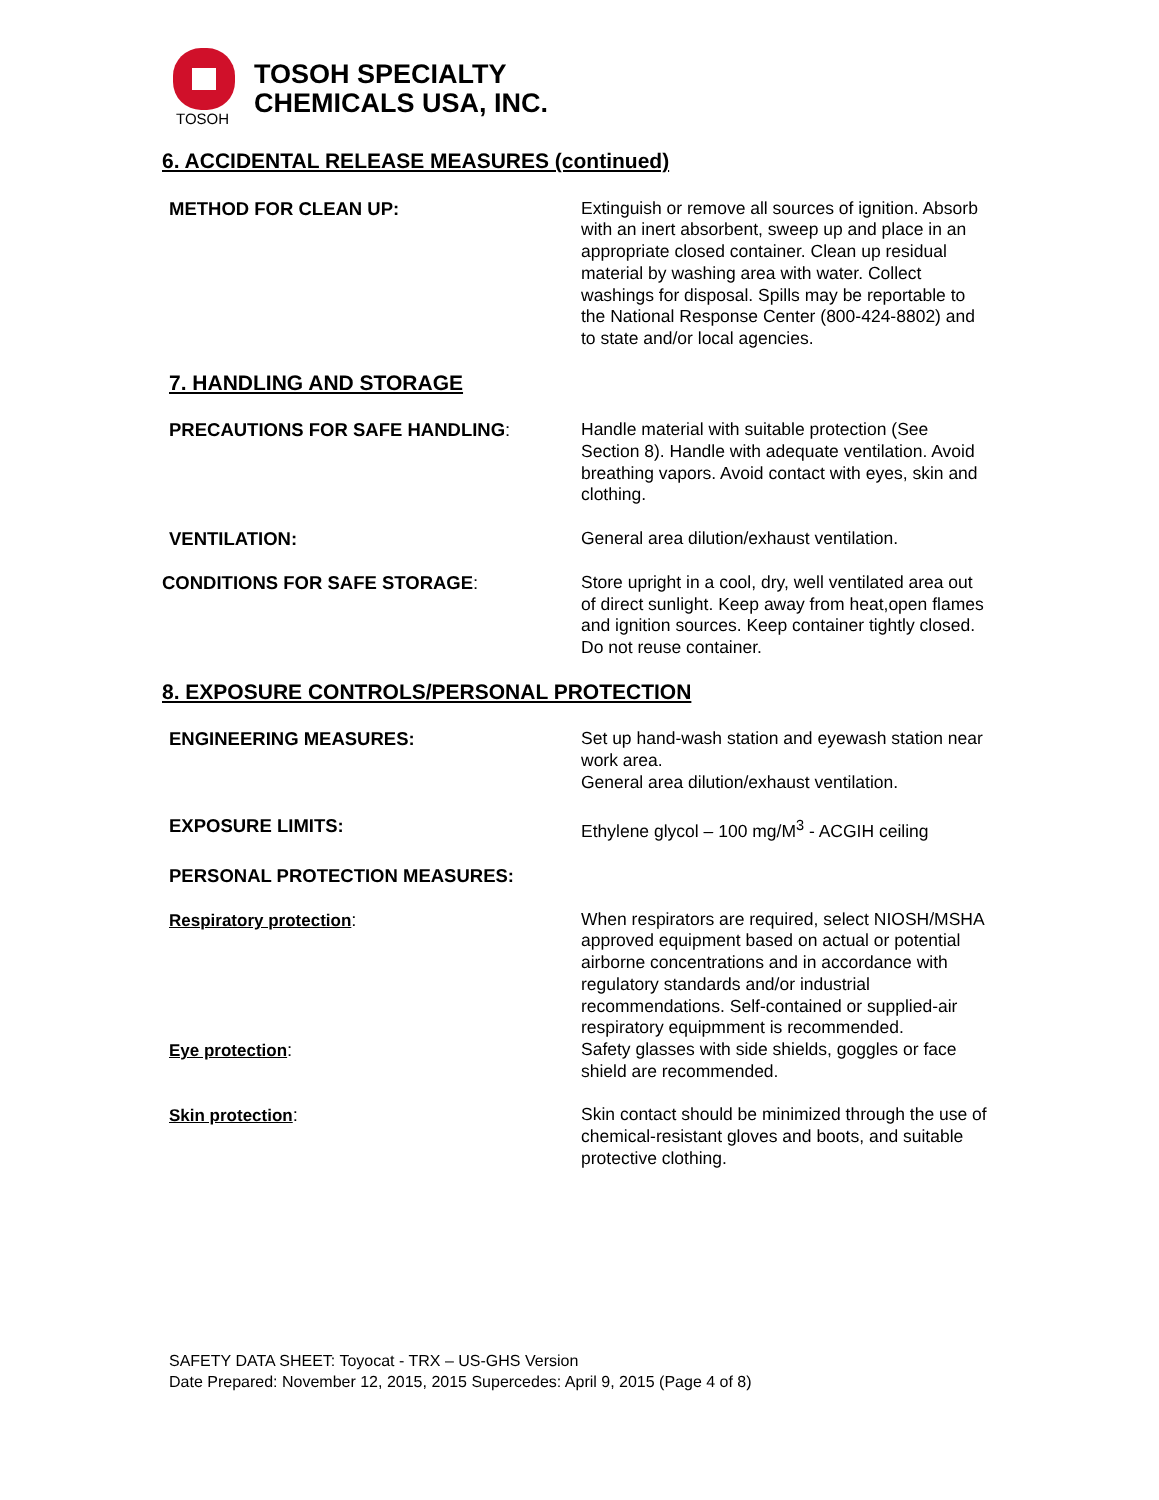TOSOH
TOSOH SPECIALTY
CHEMICALS USA, INC.
6. ACCIDENTAL RELEASE MEASURES (continued)
METHOD FOR CLEAN UP: Extinguish or remove all sources of ignition. Absorb with an inert absorbent, sweep up and place in an appropriate closed container. Clean up residual material by washing area with water. Collect washings for disposal. Spills may be reportable to the National Response Center (800-424-8802) and to state and/or local agencies.
7. HANDLING AND STORAGE
PRECAUTIONS FOR SAFE HANDLING: Handle material with suitable protection (See Section 8). Handle with adequate ventilation. Avoid breathing vapors. Avoid contact with eyes, skin and clothing.
VENTILATION: General area dilution/exhaust ventilation.
CONDITIONS FOR SAFE STORAGE: Store upright in a cool, dry, well ventilated area out of direct sunlight. Keep away from heat,open flames and ignition sources. Keep container tightly closed. Do not reuse container.
8. EXPOSURE CONTROLS/PERSONAL PROTECTION
ENGINEERING MEASURES: Set up hand-wash station and eyewash station near work area.
General area dilution/exhaust ventilation.
EXPOSURE LIMITS: Ethylene glycol – 100 mg/M<sup>3</sup> - ACGIH ceiling
PERSONAL PROTECTION MEASURES:
Respiratory protection: When respirators are required, select NIOSH/MSHA approved equipment based on actual or potential airborne concentrations and in accordance with regulatory standards and/or industrial recommendations. Self-contained or supplied-air respiratory equipmment is recommended.
Eye protection: Safety glasses with side shields, goggles or face shield are recommended.
Skin protection: Skin contact should be minimized through the use of chemical-resistant gloves and boots, and suitable protective clothing.
SAFETY DATA SHEET: Toyocat - TRX – US-GHS Version
Date Prepared: November 12, 2015, 2015 Supercedes: April 9, 2015 (Page 4 of 8)